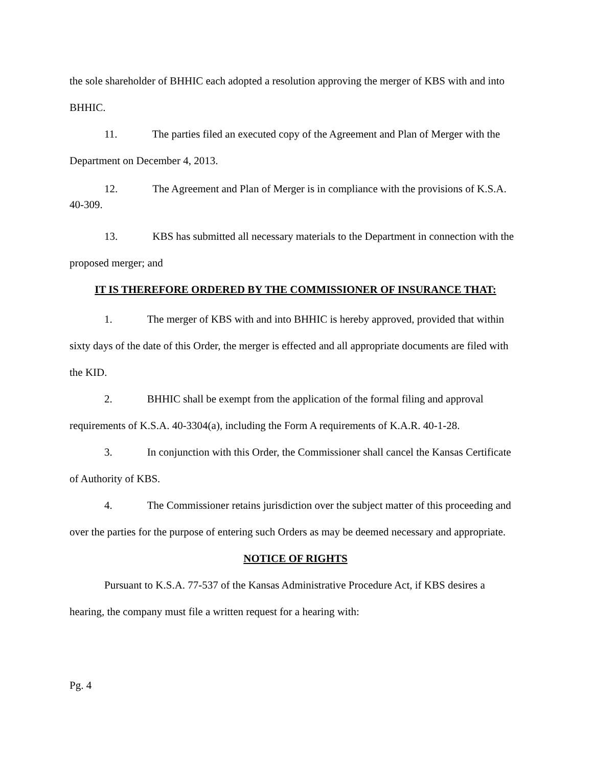the sole shareholder of BHHIC each adopted a resolution approving the merger of KBS with and into BHHIC.
11. The parties filed an executed copy of the Agreement and Plan of Merger with the Department on December 4, 2013.
12. The Agreement and Plan of Merger is in compliance with the provisions of K.S.A. 40-309.
13. KBS has submitted all necessary materials to the Department in connection with the proposed merger; and
IT IS THEREFORE ORDERED BY THE COMMISSIONER OF INSURANCE THAT:
1. The merger of KBS with and into BHHIC is hereby approved, provided that within sixty days of the date of this Order, the merger is effected and all appropriate documents are filed with the KID.
2. BHHIC shall be exempt from the application of the formal filing and approval requirements of K.S.A. 40-3304(a), including the Form A requirements of K.A.R. 40-1-28.
3. In conjunction with this Order, the Commissioner shall cancel the Kansas Certificate of Authority of KBS.
4. The Commissioner retains jurisdiction over the subject matter of this proceeding and over the parties for the purpose of entering such Orders as may be deemed necessary and appropriate.
NOTICE OF RIGHTS
Pursuant to K.S.A. 77-537 of the Kansas Administrative Procedure Act, if KBS desires a hearing, the company must file a written request for a hearing with:
Pg. 4